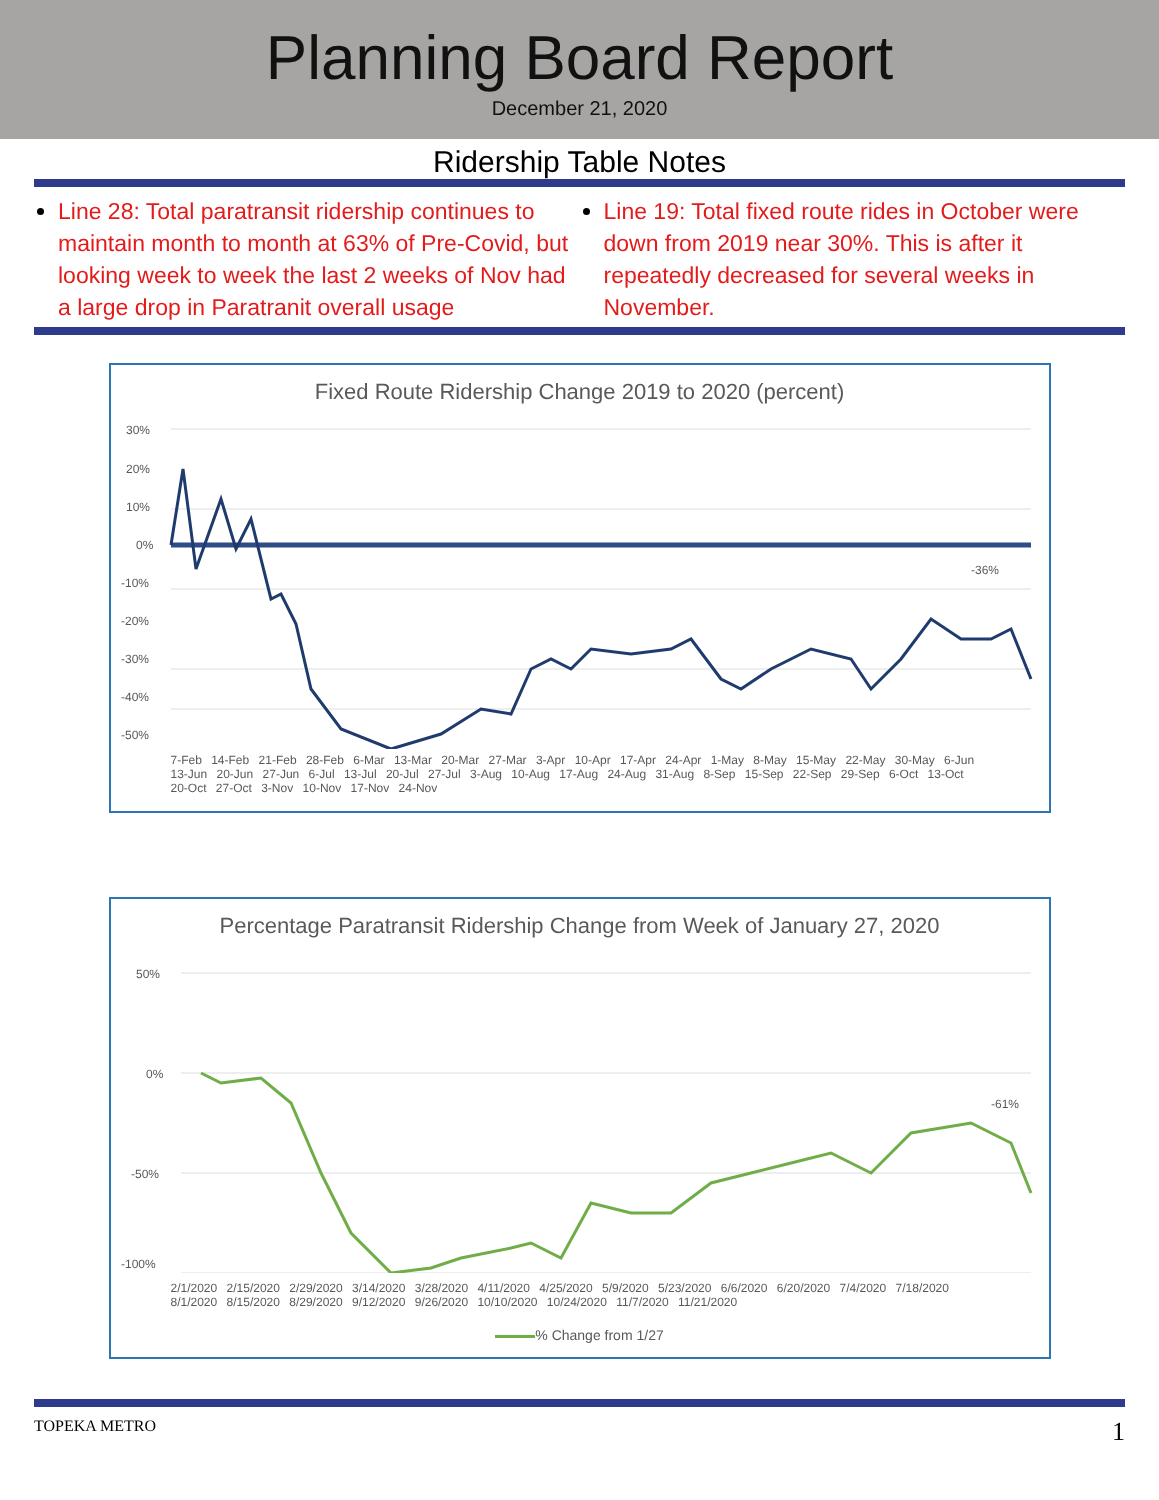Planning Board Report
December 21, 2020
Ridership Table Notes
Line 28: Total paratransit ridership continues to maintain month to month at 63% of Pre-Covid, but looking week to week the last 2 weeks of Nov had a large drop in Paratranit overall usage
Line 19: Total fixed route rides in October were down from 2019 near 30%. This is after it repeatedly decreased for several weeks in November.
Fixed Route Ridership Change 2019 to 2020 (percent)
30%
20%
10%
0%
-10%
-20%
-30%
-40%
-50%
-36%
7-Feb 14-Feb 21-Feb 28-Feb 6-Mar 13-Mar 20-Mar 27-Mar 3-Apr 10-Apr 17-Apr 24-Apr 1-May 8-May 15-May 22-May 30-May 6-Jun 13-Jun 20-Jun 27-Jun 6-Jul 13-Jul 20-Jul 27-Jul 3-Aug 10-Aug 17-Aug 24-Aug 31-Aug 8-Sep 15-Sep 22-Sep 29-Sep 6-Oct 13-Oct 20-Oct 27-Oct 3-Nov 10-Nov 17-Nov 24-Nov
Percentage Paratransit Ridership Change from Week of January 27, 2020
50%
0%
-50%
-100%
-61%
2/1/2020 2/15/2020 2/29/2020 3/14/2020 3/28/2020 4/11/2020 4/25/2020 5/9/2020 5/23/2020 6/6/2020 6/20/2020 7/4/2020 7/18/2020 8/1/2020 8/15/2020 8/29/2020 9/12/2020 9/26/2020 10/10/2020 10/24/2020 11/7/2020 11/21/2020
% Change from 1/27
TOPEKA METRO 1